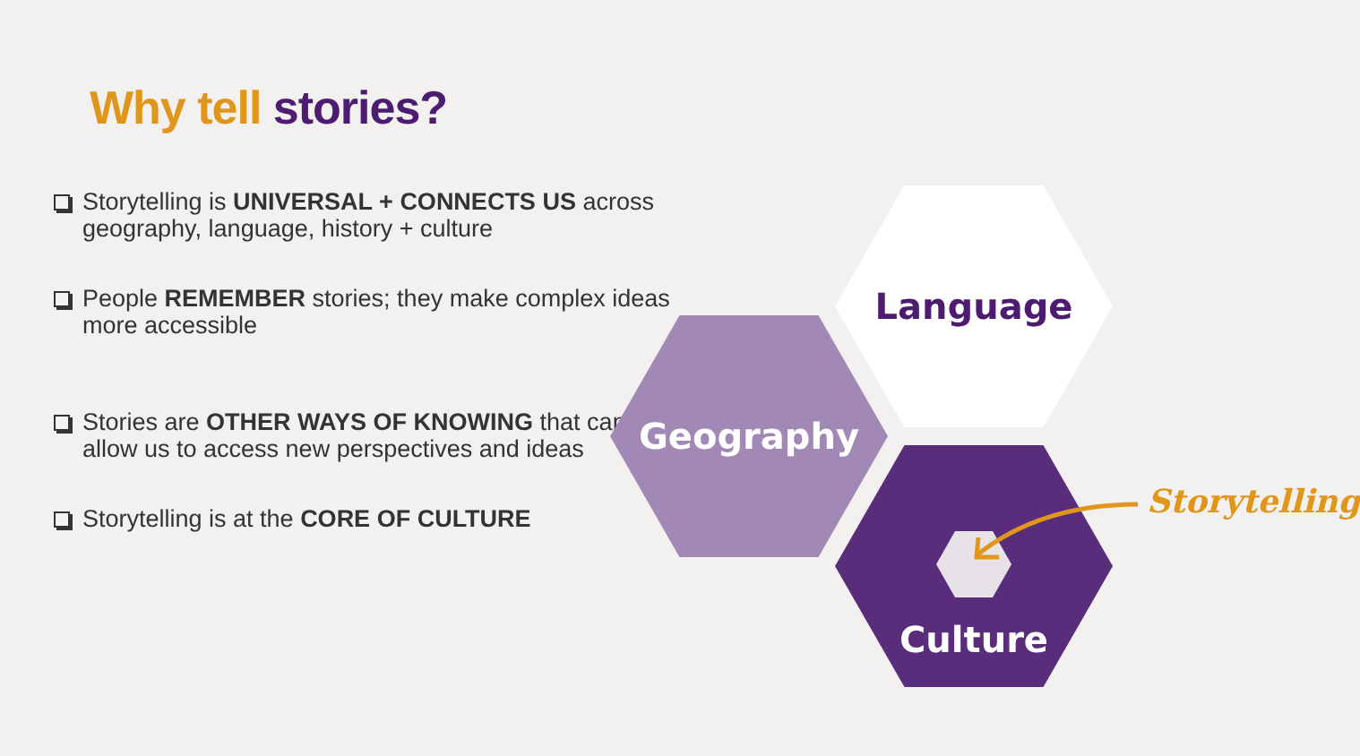Why tell stories?
Storytelling is UNIVERSAL + CONNECTS US across geography, language, history + culture
People REMEMBER stories; they make complex ideas more accessible
Stories are OTHER WAYS OF KNOWING that can allow us to access new perspectives and ideas
Storytelling is at the CORE OF CULTURE
Language
Geography
Culture
Storytelling